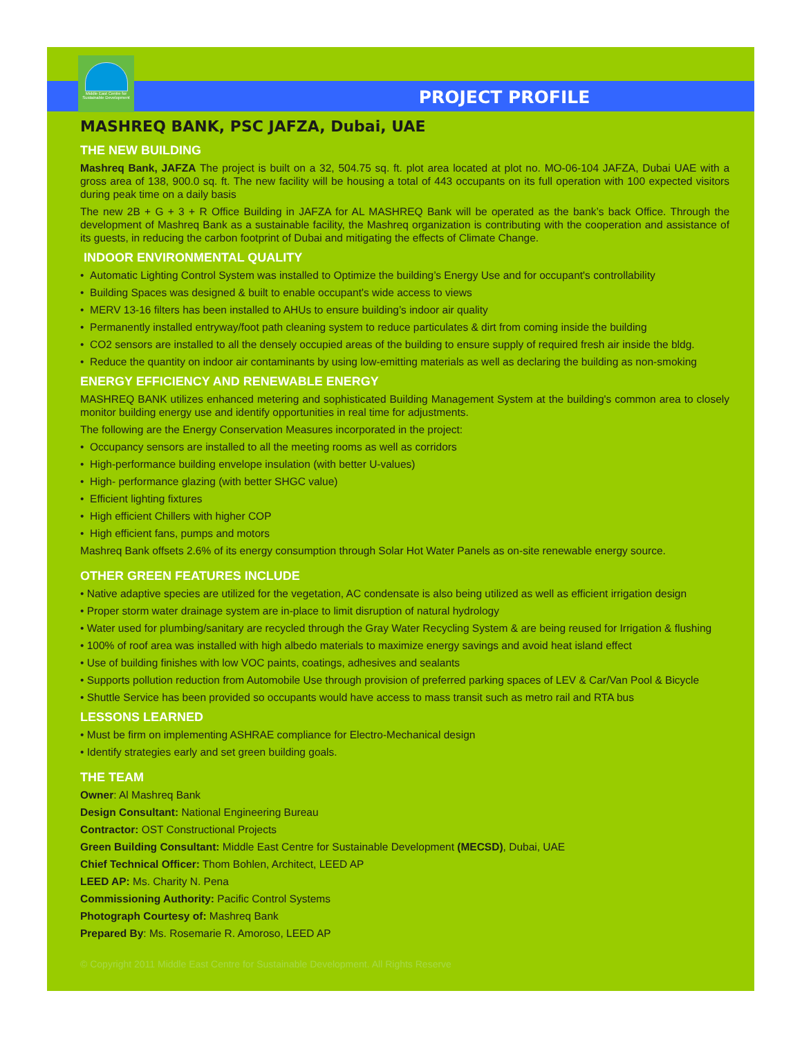Middle East Centre for Sustainable Development
PROJECT PROFILE
MASHREQ BANK, PSC JAFZA, Dubai, UAE
THE NEW BUILDING
Mashreq Bank, JAFZA The project is built on a 32, 504.75 sq. ft. plot area located at plot no. MO-06-104 JAFZA, Dubai UAE with a gross area of 138, 900.0 sq. ft. The new facility will be housing a total of 443 occupants on its full operation with 100 expected visitors during peak time on a daily basis
The new 2B + G + 3 + R Office Building in JAFZA for AL MASHREQ Bank will be operated as the bank’s back Office. Through the development of Mashreq Bank as a sustainable facility, the Mashreq organization is contributing with the cooperation and assistance of its guests, in reducing the carbon footprint of Dubai and mitigating the effects of Climate Change.
INDOOR ENVIRONMENTAL QUALITY
• Automatic Lighting Control System was installed to Optimize the building’s Energy Use and for occupant's controllability
• Building Spaces was designed & built to enable occupant's wide access to views
• MERV 13-16 filters has been installed to AHUs to ensure building’s indoor air quality
• Permanently installed entryway/foot path cleaning system to reduce particulates & dirt from coming inside the building
• CO2 sensors are installed to all the densely occupied areas of the building to ensure supply of required fresh air inside the bldg.
• Reduce the quantity on indoor air contaminants by using low-emitting materials as well as declaring the building as non-smoking
ENERGY EFFICIENCY AND RENEWABLE ENERGY
MASHREQ BANK utilizes enhanced metering and sophisticated Building Management System at the building's common area to closely monitor building energy use and identify opportunities in real time for adjustments.
The following are the Energy Conservation Measures incorporated in the project:
• Occupancy sensors are installed to all the meeting rooms as well as corridors
• High-performance building envelope insulation (with better U-values)
• High- performance glazing (with better SHGC value)
• Efficient lighting fixtures
• High efficient Chillers with higher COP
• High efficient fans, pumps and motors
Mashreq Bank offsets 2.6% of its energy consumption through Solar Hot Water Panels as on-site renewable energy source.
OTHER GREEN FEATURES INCLUDE
• Native adaptive species are utilized for the vegetation, AC condensate is also being utilized as well as efficient irrigation design
• Proper storm water drainage system are in-place to limit disruption of natural hydrology
• Water used for plumbing/sanitary are recycled through the Gray Water Recycling System & are being reused for Irrigation & flushing
• 100% of roof area was installed with high albedo materials to maximize energy savings and avoid heat island effect
• Use of building finishes with low VOC paints, coatings, adhesives and sealants
• Supports pollution reduction from Automobile Use through provision of preferred parking spaces of LEV & Car/Van Pool & Bicycle
• Shuttle Service has been provided so occupants would have access to mass transit such as metro rail and RTA bus
LESSONS LEARNED
• Must be firm on implementing ASHRAE compliance for Electro-Mechanical design
• Identify strategies early and set green building goals.
THE TEAM
Owner: Al Mashreq Bank
Design Consultant: National Engineering Bureau
Contractor: OST Constructional Projects
Green Building Consultant: Middle East Centre for Sustainable Development (MECSD), Dubai, UAE
Chief Technical Officer: Thom Bohlen, Architect, LEED AP
LEED AP: Ms. Charity N. Pena
Commissioning Authority: Pacific Control Systems
Photograph Courtesy of: Mashreq Bank
Prepared By: Ms. Rosemarie R. Amoroso, LEED AP
© Copyright 2011 Middle East Centre for Sustainable Development. All Rights Reserve